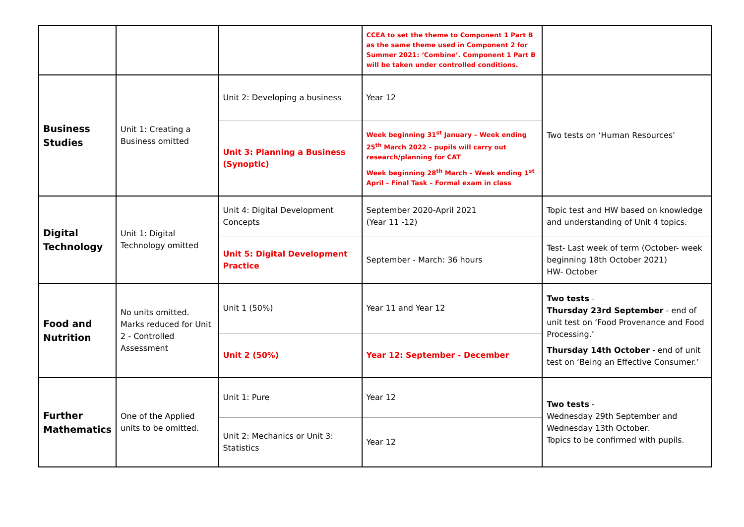| | | | CCEA to set the theme to Component 1 Part B as the same theme used in Component 2 for Summer 2021: ‘Combine’. Component 1 Part B will be taken under controlled conditions. | |
| Business Studies | Unit 1: Creating a Business omitted | Unit 2: Developing a business | Year 12 | Two tests on ‘Human Resources’ |
| | | Unit 3: Planning a Business (Synoptic) | Week beginning 31<sup>st</sup> January – Week ending 25<sup>th</sup> March 2022 – pupils will carry out research/planning for CAT Week beginning 28<sup>th</sup> March – Week ending 1<sup>st</sup> April – Final Task – Formal exam in class | |
| Digital Technology | Unit 1: Digital Technology omitted | Unit 4: Digital Development Concepts | September 2020-April 2021 (Year 11 -12) | Topic test and HW based on knowledge and understanding of Unit 4 topics. |
| | | Unit 5: Digital Development Practice | September - March: 36 hours | Test- Last week of term (October- week beginning 18th October 2021) HW- October |
| Food and Nutrition | No units omitted. Marks reduced for Unit 2 - Controlled Assessment | Unit 1 (50%) | Year 11 and Year 12 | Two tests - Thursday 23rd September - end of unit test on ‘Food Provenance and Food Processing.’ Thursday 14th October - end of unit test on ‘Being an Effective Consumer.’ |
| | | Unit 2 (50%) | Year 12: September - December | |
| Further Mathematics | One of the Applied units to be omitted. | Unit 1: Pure | Year 12 | Two tests - Wednesday 29th September and Wednesday 13th October. Topics to be confirmed with pupils. |
| | | Unit 2: Mechanics or Unit 3: Statistics | Year 12 | |